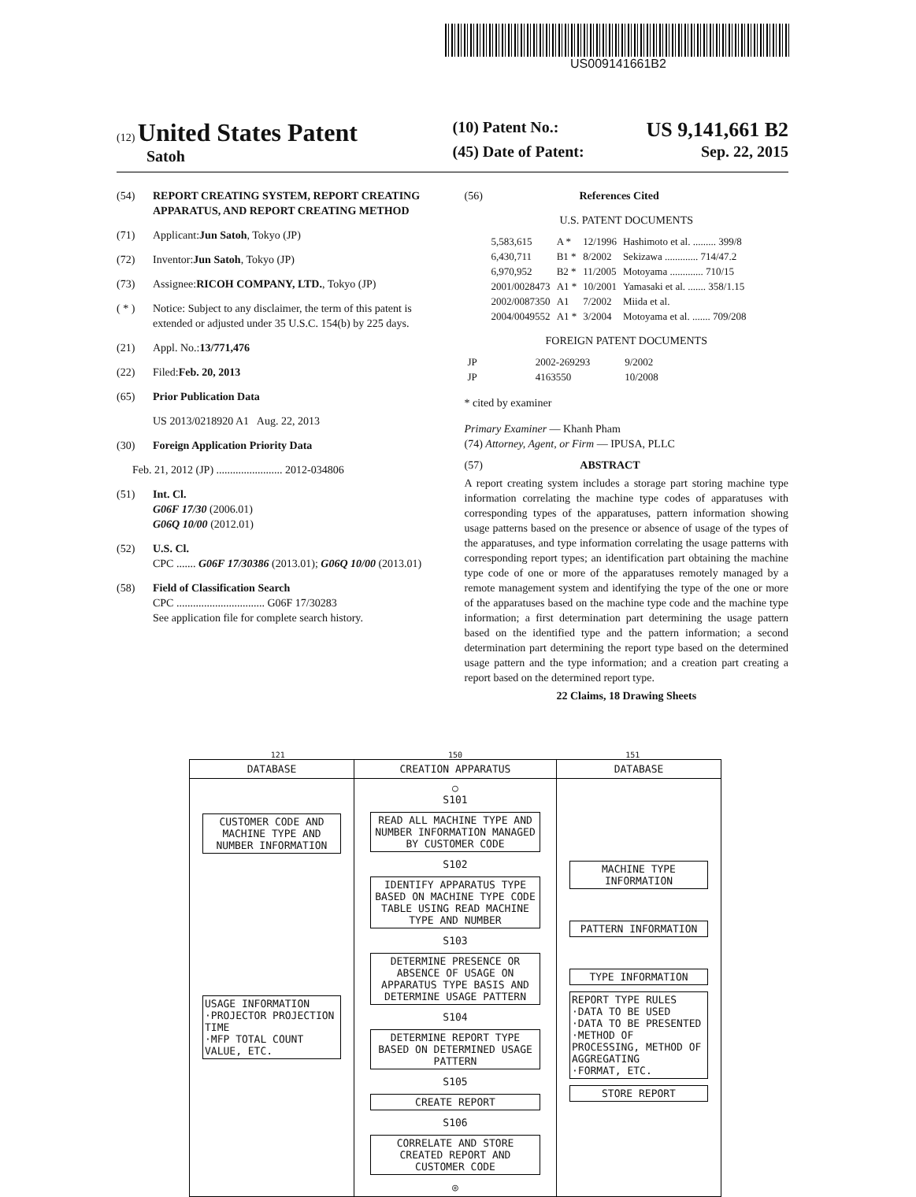US009141661B2
(12) United States Patent
Satoh
(10) Patent No.: US 9,141,661 B2
(45) Date of Patent: Sep. 22, 2015
(54) REPORT CREATING SYSTEM, REPORT CREATING APPARATUS, AND REPORT CREATING METHOD
(71) Applicant: Jun Satoh, Tokyo (JP)
(72) Inventor: Jun Satoh, Tokyo (JP)
(73) Assignee: RICOH COMPANY, LTD., Tokyo (JP)
( * ) Notice: Subject to any disclaimer, the term of this patent is extended or adjusted under 35 U.S.C. 154(b) by 225 days.
(21) Appl. No.: 13/771,476
(22) Filed: Feb. 20, 2013
(65) Prior Publication Data
US 2013/0218920 A1 Aug. 22, 2013
(30) Foreign Application Priority Data
Feb. 21, 2012 (JP) ........................ 2012-034806
(51) Int. Cl.
G06F 17/30 (2006.01)
G06Q 10/00 (2012.01)
(52) U.S. Cl.
CPC ....... G06F 17/30386 (2013.01); G06Q 10/00 (2013.01)
(58) Field of Classification Search
CPC ................................ G06F 17/30283
See application file for complete search history.
(56) References Cited
U.S. PATENT DOCUMENTS
| 5,583,615 | A * | 12/1996 | Hashimoto et al. ......... 399/8 |
| 6,430,711 | B1 * | 8/2002 | Sekizawa ............. 714/47.2 |
| 6,970,952 | B2 * | 11/2005 | Motoyama ............. 710/15 |
| 2001/0028473 | A1 * | 10/2001 | Yamasaki et al. ....... 358/1.15 |
| 2002/0087350 | A1 | 7/2002 | Miida et al. |
| 2004/0049552 | A1 * | 3/2004 | Motoyama et al. ....... 709/208 |
FOREIGN PATENT DOCUMENTS
| JP | 2002-269293 | 9/2002 |
| JP | 4163550 | 10/2008 |
* cited by examiner
Primary Examiner — Khanh Pham
(74) Attorney, Agent, or Firm — IPUSA, PLLC
(57) ABSTRACT
A report creating system includes a storage part storing machine type information correlating the machine type codes of apparatuses with corresponding types of the apparatuses, pattern information showing usage patterns based on the presence or absence of usage of the types of the apparatuses, and type information correlating the usage patterns with corresponding report types; an identification part obtaining the machine type code of one or more of the apparatuses remotely managed by a remote management system and identifying the type of the one or more of the apparatuses based on the machine type code and the machine type information; a first determination part determining the usage pattern based on the identified type and the pattern information; a second determination part determining the report type based on the determined usage pattern and the type information; and a creation part creating a report based on the determined report type.
22 Claims, 18 Drawing Sheets
121 150 151
| DATABASE | CREATION APPARATUS | DATABASE |
| CUSTOMER CODE AND MACHINE TYPE AND NUMBER INFORMATION USAGE INFORMATION ·PROJECTOR PROJECTION TIME ·MFP TOTAL COUNT VALUE, ETC. | ○ S101 READ ALL MACHINE TYPE AND NUMBER INFORMATION MANAGED BY CUSTOMER CODE S102 IDENTIFY APPARATUS TYPE BASED ON MACHINE TYPE CODE TABLE USING READ MACHINE TYPE AND NUMBER S103 DETERMINE PRESENCE OR ABSENCE OF USAGE ON APPARATUS TYPE BASIS AND DETERMINE USAGE PATTERN S104 DETERMINE REPORT TYPE BASED ON DETERMINED USAGE PATTERN S105 CREATE REPORT S106 CORRELATE AND STORE CREATED REPORT AND CUSTOMER CODE ◎ | MACHINE TYPE INFORMATION PATTERN INFORMATION TYPE INFORMATION REPORT TYPE RULES ·DATA TO BE USED ·DATA TO BE PRESENTED ·METHOD OF PROCESSING, METHOD OF AGGREGATING ·FORMAT, ETC. STORE REPORT |